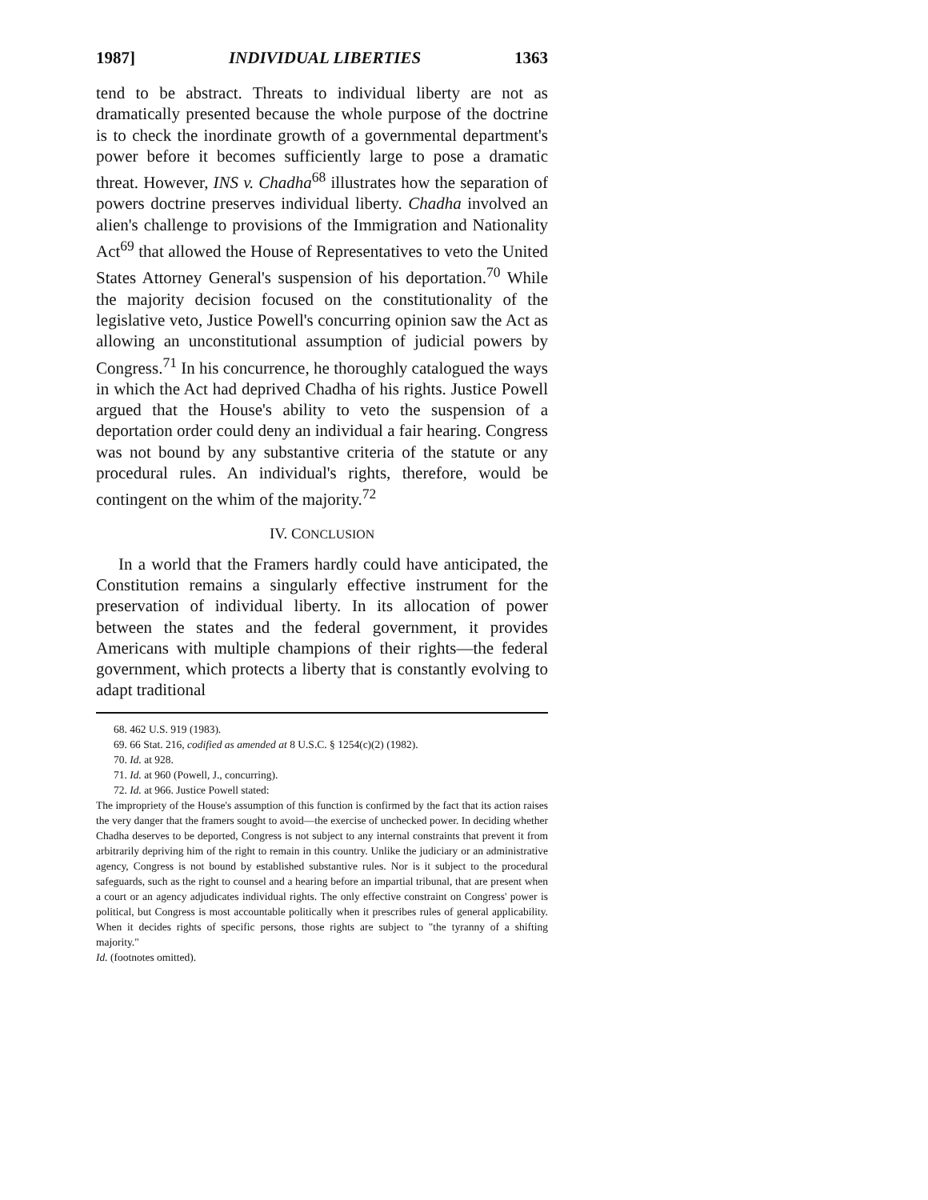1987] INDIVIDUAL LIBERTIES 1363
tend to be abstract. Threats to individual liberty are not as dramatically presented because the whole purpose of the doctrine is to check the inordinate growth of a governmental department's power before it becomes sufficiently large to pose a dramatic threat. However, INS v. Chadha<sup>68</sup> illustrates how the separation of powers doctrine preserves individual liberty. Chadha involved an alien's challenge to provisions of the Immigration and Nationality Act<sup>69</sup> that allowed the House of Representatives to veto the United States Attorney General's suspension of his deportation.<sup>70</sup> While the majority decision focused on the constitutionality of the legislative veto, Justice Powell's concurring opinion saw the Act as allowing an unconstitutional assumption of judicial powers by Congress.<sup>71</sup> In his concurrence, he thoroughly catalogued the ways in which the Act had deprived Chadha of his rights. Justice Powell argued that the House's ability to veto the suspension of a deportation order could deny an individual a fair hearing. Congress was not bound by any substantive criteria of the statute or any procedural rules. An individual's rights, therefore, would be contingent on the whim of the majority.<sup>72</sup>
IV. CONCLUSION
In a world that the Framers hardly could have anticipated, the Constitution remains a singularly effective instrument for the preservation of individual liberty. In its allocation of power between the states and the federal government, it provides Americans with multiple champions of their rights—the federal government, which protects a liberty that is constantly evolving to adapt traditional
68. 462 U.S. 919 (1983).
69. 66 Stat. 216, codified as amended at 8 U.S.C. § 1254(c)(2) (1982).
70. Id. at 928.
71. Id. at 960 (Powell, J., concurring).
72. Id. at 966. Justice Powell stated:
The impropriety of the House's assumption of this function is confirmed by the fact that its action raises the very danger that the framers sought to avoid—the exercise of unchecked power. In deciding whether Chadha deserves to be deported, Congress is not subject to any internal constraints that prevent it from arbitrarily depriving him of the right to remain in this country. Unlike the judiciary or an administrative agency, Congress is not bound by established substantive rules. Nor is it subject to the procedural safeguards, such as the right to counsel and a hearing before an impartial tribunal, that are present when a court or an agency adjudicates individual rights. The only effective constraint on Congress' power is political, but Congress is most accountable politically when it prescribes rules of general applicability. When it decides rights of specific persons, those rights are subject to "the tyranny of a shifting majority."
Id. (footnotes omitted).